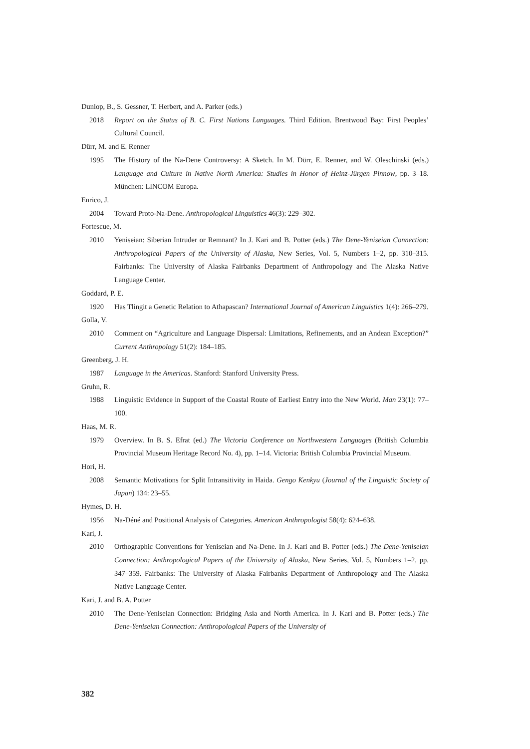Dunlop, B., S. Gessner, T. Herbert, and A. Parker (eds.)
2018 Report on the Status of B. C. First Nations Languages. Third Edition. Brentwood Bay: First Peoples’ Cultural Council.
Dürr, M. and E. Renner
1995 The History of the Na-Dene Controversy: A Sketch. In M. Dürr, E. Renner, and W. Oleschinski (eds.) Language and Culture in Native North America: Studies in Honor of Heinz-Jürgen Pinnow, pp. 3–18. München: LINCOM Europa.
Enrico, J.
2004 Toward Proto-Na-Dene. Anthropological Linguistics 46(3): 229–302.
Fortescue, M.
2010 Yeniseian: Siberian Intruder or Remnant? In J. Kari and B. Potter (eds.) The Dene-Yeniseian Connection: Anthropological Papers of the University of Alaska, New Series, Vol. 5, Numbers 1–2, pp. 310–315. Fairbanks: The University of Alaska Fairbanks Department of Anthropology and The Alaska Native Language Center.
Goddard, P. E.
1920 Has Tlingit a Genetic Relation to Athapascan? International Journal of American Linguistics 1(4): 266–279.
Golla, V.
2010 Comment on “Agriculture and Language Dispersal: Limitations, Refinements, and an Andean Exception?” Current Anthropology 51(2): 184–185.
Greenberg, J. H.
1987 Language in the Americas. Stanford: Stanford University Press.
Gruhn, R.
1988 Linguistic Evidence in Support of the Coastal Route of Earliest Entry into the New World. Man 23(1): 77–100.
Haas, M. R.
1979 Overview. In B. S. Efrat (ed.) The Victoria Conference on Northwestern Languages (British Columbia Provincial Museum Heritage Record No. 4), pp. 1–14. Victoria: British Columbia Provincial Museum.
Hori, H.
2008 Semantic Motivations for Split Intransitivity in Haida. Gengo Kenkyu (Journal of the Linguistic Society of Japan) 134: 23–55.
Hymes, D. H.
1956 Na-Déné and Positional Analysis of Categories. American Anthropologist 58(4): 624–638.
Kari, J.
2010 Orthographic Conventions for Yeniseian and Na-Dene. In J. Kari and B. Potter (eds.) The Dene-Yeniseian Connection: Anthropological Papers of the University of Alaska, New Series, Vol. 5, Numbers 1–2, pp. 347–359. Fairbanks: The University of Alaska Fairbanks Department of Anthropology and The Alaska Native Language Center.
Kari, J. and B. A. Potter
2010 The Dene-Yeniseian Connection: Bridging Asia and North America. In J. Kari and B. Potter (eds.) The Dene-Yeniseian Connection: Anthropological Papers of the University of
382